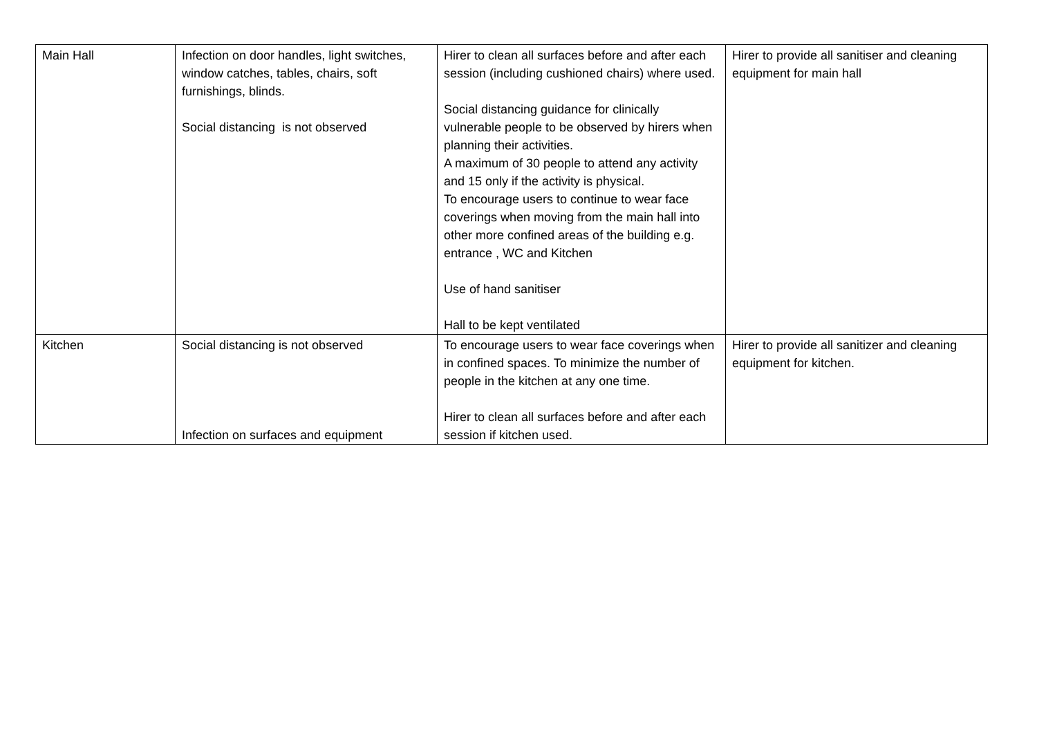| Main Hall | Infection on door handles, light switches, window catches, tables, chairs, soft furnishings, blinds. Social distancing is not observed | Hirer to clean all surfaces before and after each session (including cushioned chairs) where used. Social distancing guidance for clinically vulnerable people to be observed by hirers when planning their activities. A maximum of 30 people to attend any activity and 15 only if the activity is physical. To encourage users to continue to wear face coverings when moving from the main hall into other more confined areas of the building e.g. entrance , WC and Kitchen Use of hand sanitiser Hall to be kept ventilated | Hirer to provide all sanitiser and cleaning equipment for main hall |
| Kitchen | Social distancing is not observed Infection on surfaces and equipment | To encourage users to wear face coverings when in confined spaces. To minimize the number of people in the kitchen at any one time. Hirer to clean all surfaces before and after each session if kitchen used. | Hirer to provide all sanitizer and cleaning equipment for kitchen. |